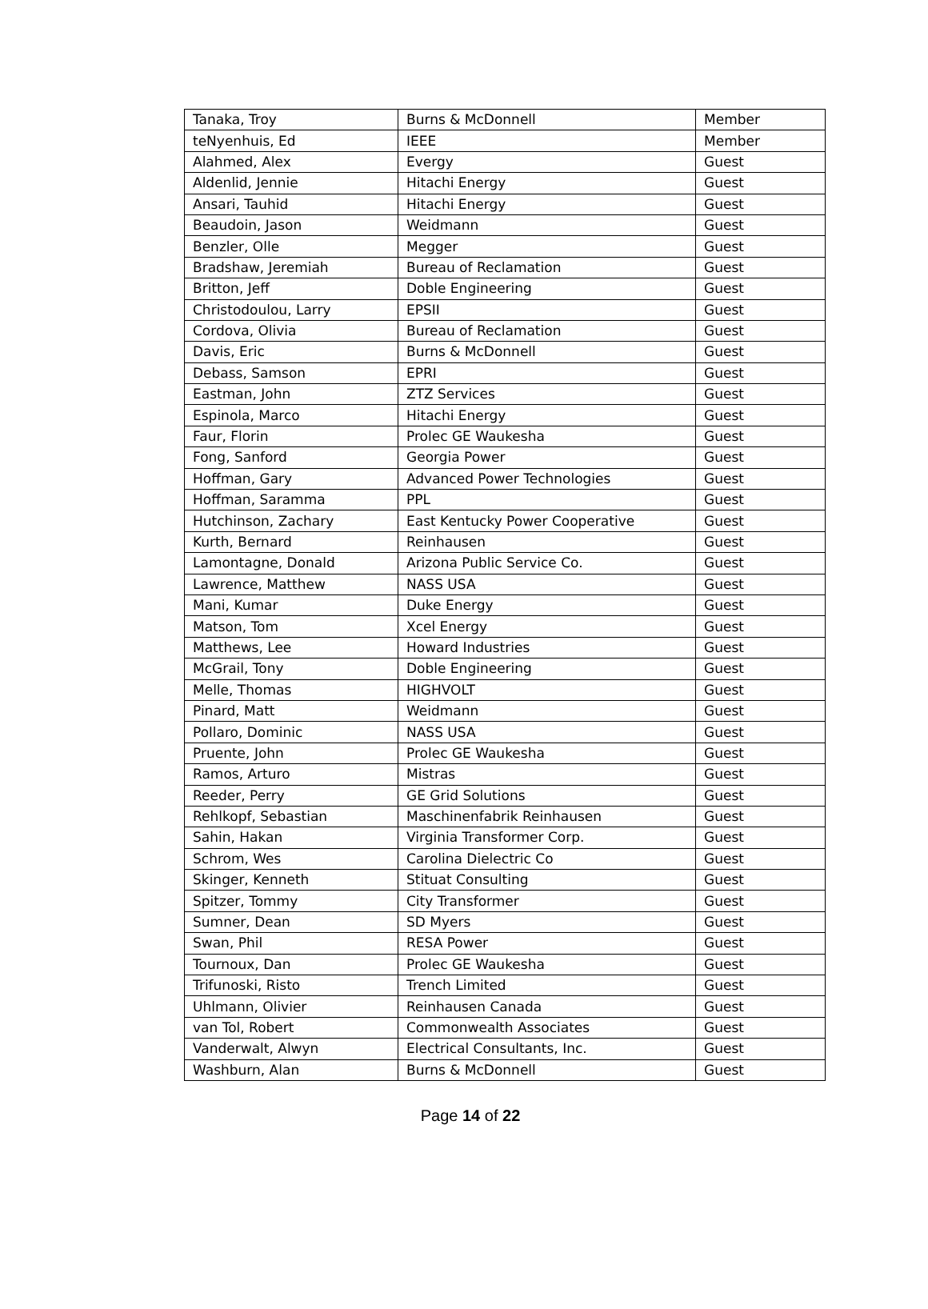| Tanaka, Troy | Burns & McDonnell | Member |
| teNyenhuis, Ed | IEEE | Member |
| Alahmed, Alex | Evergy | Guest |
| Aldenlid, Jennie | Hitachi Energy | Guest |
| Ansari, Tauhid | Hitachi Energy | Guest |
| Beaudoin, Jason | Weidmann | Guest |
| Benzler, Olle | Megger | Guest |
| Bradshaw, Jeremiah | Bureau of Reclamation | Guest |
| Britton, Jeff | Doble Engineering | Guest |
| Christodoulou, Larry | EPSII | Guest |
| Cordova, Olivia | Bureau of Reclamation | Guest |
| Davis, Eric | Burns & McDonnell | Guest |
| Debass, Samson | EPRI | Guest |
| Eastman, John | ZTZ Services | Guest |
| Espinola, Marco | Hitachi Energy | Guest |
| Faur, Florin | Prolec GE Waukesha | Guest |
| Fong, Sanford | Georgia Power | Guest |
| Hoffman, Gary | Advanced Power Technologies | Guest |
| Hoffman, Saramma | PPL | Guest |
| Hutchinson, Zachary | East Kentucky Power Cooperative | Guest |
| Kurth, Bernard | Reinhausen | Guest |
| Lamontagne, Donald | Arizona Public Service Co. | Guest |
| Lawrence, Matthew | NASS USA | Guest |
| Mani, Kumar | Duke Energy | Guest |
| Matson, Tom | Xcel Energy | Guest |
| Matthews, Lee | Howard Industries | Guest |
| McGrail, Tony | Doble Engineering | Guest |
| Melle, Thomas | HIGHVOLT | Guest |
| Pinard, Matt | Weidmann | Guest |
| Pollaro, Dominic | NASS USA | Guest |
| Pruente, John | Prolec GE Waukesha | Guest |
| Ramos, Arturo | Mistras | Guest |
| Reeder, Perry | GE Grid Solutions | Guest |
| Rehlkopf, Sebastian | Maschinenfabrik Reinhausen | Guest |
| Sahin, Hakan | Virginia Transformer Corp. | Guest |
| Schrom, Wes | Carolina Dielectric Co | Guest |
| Skinger, Kenneth | Stituat Consulting | Guest |
| Spitzer, Tommy | City Transformer | Guest |
| Sumner, Dean | SD Myers | Guest |
| Swan, Phil | RESA Power | Guest |
| Tournoux, Dan | Prolec GE Waukesha | Guest |
| Trifunoski, Risto | Trench Limited | Guest |
| Uhlmann, Olivier | Reinhausen Canada | Guest |
| van Tol, Robert | Commonwealth Associates | Guest |
| Vanderwalt, Alwyn | Electrical Consultants, Inc. | Guest |
| Washburn, Alan | Burns & McDonnell | Guest |
Page 14 of 22